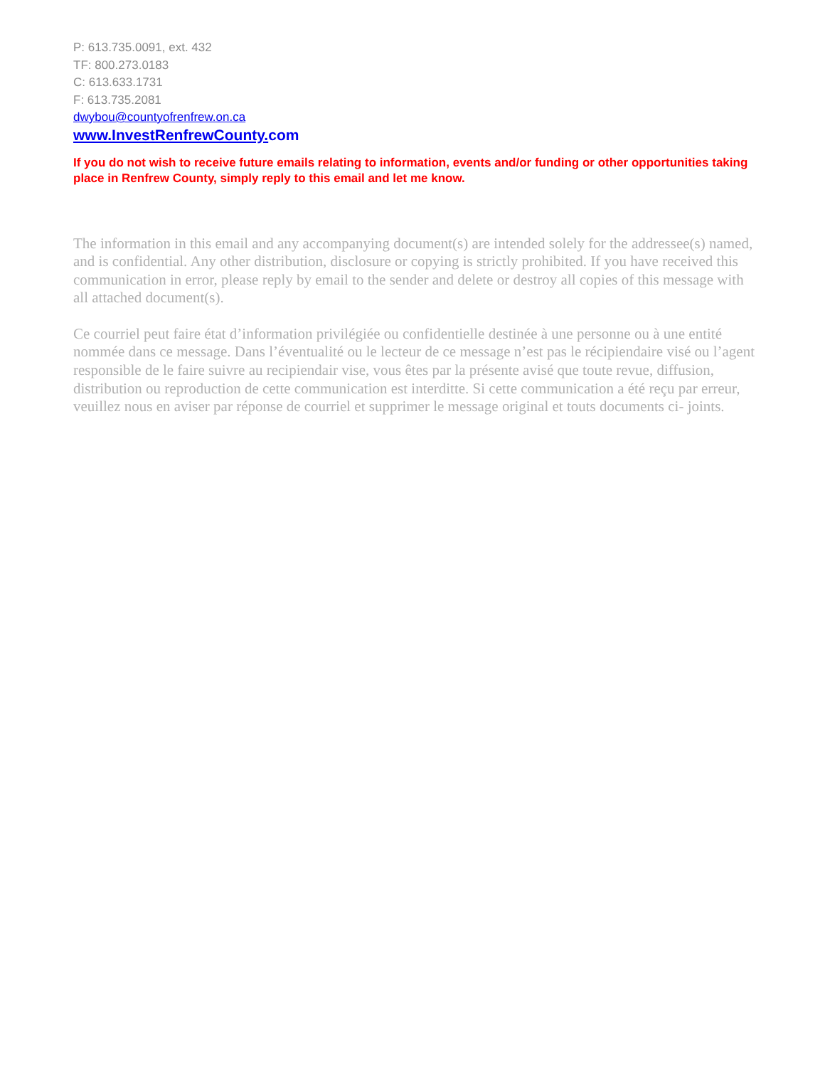P: 613.735.0091, ext. 432
TF: 800.273.0183
C: 613.633.1731
F: 613.735.2081
dwybou@countyofrenfrew.on.ca
www.InvestRenfrewCounty. com
If you do not wish to receive future emails relating to information, events and/or funding or other opportunities taking place in Renfrew County, simply reply to this email and let me know.
The information in this email and any accompanying document(s) are intended solely for the addressee(s) named, and is confidential. Any other distribution, disclosure or copying is strictly prohibited. If you have received this communication in error, please reply by email to the sender and delete or destroy all copies of this message with all attached document(s).
Ce courriel peut faire état d’information privilégiée ou confidentielle destinée à une personne ou à une entité nommée dans ce message. Dans l’éventualité ou le lecteur de ce message n’est pas le récipiendaire visé ou l’agent responsible de le faire suivre au recipiendair vise, vous êtes par la présente avisé que toute revue, diffusion, distribution ou reproduction de cette communication est interditte. Si cette communication a été reçu par erreur, veuillez nous en aviser par réponse de courriel et supprimer le message original et touts documents ci- joints.